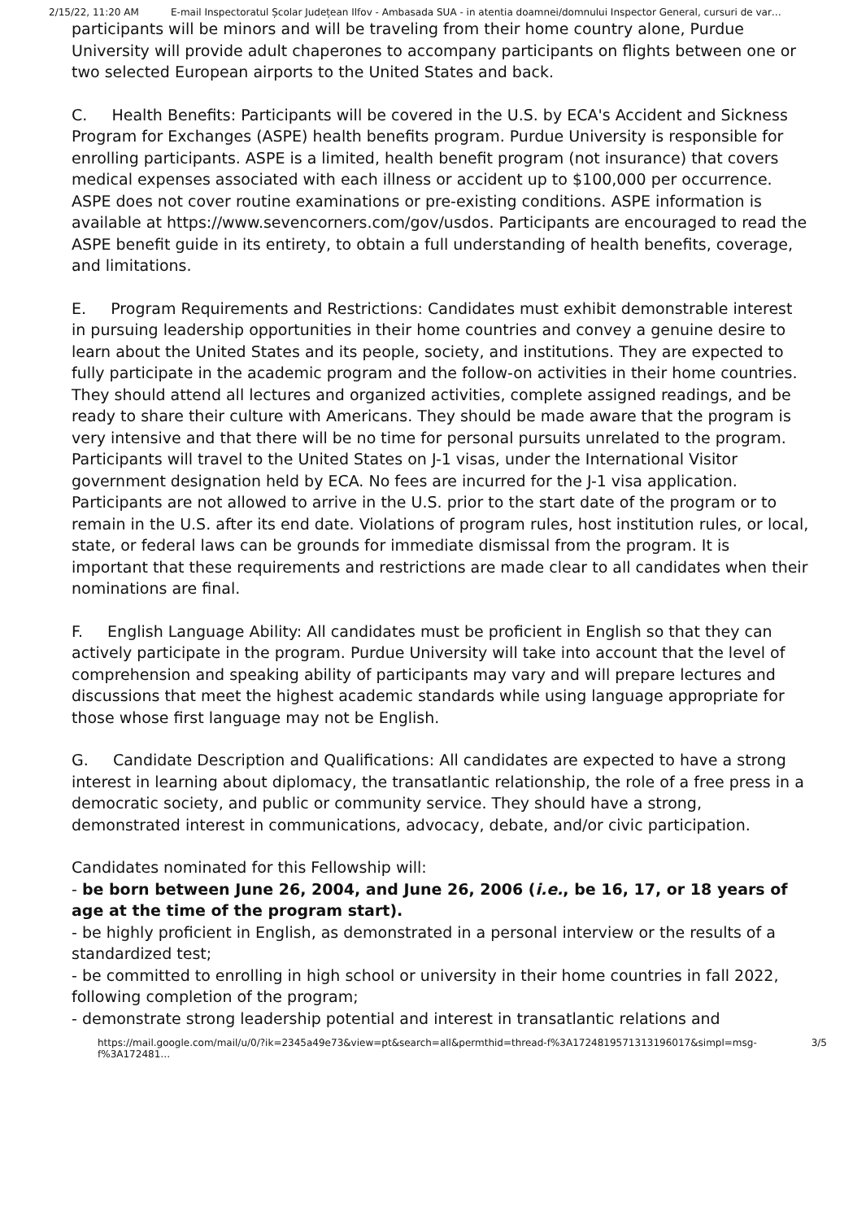2/15/22, 11:20 AM E-mail Inspectoratul Școlar Județean Ilfov - Ambasada SUA - in atentia doamnei/domnului Inspector General, cursuri de var…
participants will be minors and will be traveling from their home country alone, Purdue University will provide adult chaperones to accompany participants on flights between one or two selected European airports to the United States and back.
C. Health Benefits: Participants will be covered in the U.S. by ECA's Accident and Sickness Program for Exchanges (ASPE) health benefits program. Purdue University is responsible for enrolling participants. ASPE is a limited, health benefit program (not insurance) that covers medical expenses associated with each illness or accident up to $100,000 per occurrence. ASPE does not cover routine examinations or pre-existing conditions. ASPE information is available at https://www.sevencorners.com/gov/usdos. Participants are encouraged to read the ASPE benefit guide in its entirety, to obtain a full understanding of health benefits, coverage, and limitations.
E. Program Requirements and Restrictions: Candidates must exhibit demonstrable interest in pursuing leadership opportunities in their home countries and convey a genuine desire to learn about the United States and its people, society, and institutions. They are expected to fully participate in the academic program and the follow-on activities in their home countries. They should attend all lectures and organized activities, complete assigned readings, and be ready to share their culture with Americans. They should be made aware that the program is very intensive and that there will be no time for personal pursuits unrelated to the program. Participants will travel to the United States on J-1 visas, under the International Visitor government designation held by ECA. No fees are incurred for the J-1 visa application. Participants are not allowed to arrive in the U.S. prior to the start date of the program or to remain in the U.S. after its end date. Violations of program rules, host institution rules, or local, state, or federal laws can be grounds for immediate dismissal from the program. It is important that these requirements and restrictions are made clear to all candidates when their nominations are final.
F. English Language Ability: All candidates must be proficient in English so that they can actively participate in the program. Purdue University will take into account that the level of comprehension and speaking ability of participants may vary and will prepare lectures and discussions that meet the highest academic standards while using language appropriate for those whose first language may not be English.
G. Candidate Description and Qualifications: All candidates are expected to have a strong interest in learning about diplomacy, the transatlantic relationship, the role of a free press in a democratic society, and public or community service. They should have a strong, demonstrated interest in communications, advocacy, debate, and/or civic participation.
Candidates nominated for this Fellowship will:
- be born between June 26, 2004, and June 26, 2006 (i.e., be 16, 17, or 18 years of age at the time of the program start).
- be highly proficient in English, as demonstrated in a personal interview or the results of a standardized test;
- be committed to enrolling in high school or university in their home countries in fall 2022, following completion of the program;
- demonstrate strong leadership potential and interest in transatlantic relations and
https://mail.google.com/mail/u/0/?ik=2345a49e73&view=pt&search=all&permthid=thread-f%3A1724819571313196017&simpl=msg-f%3A172481… 3/5